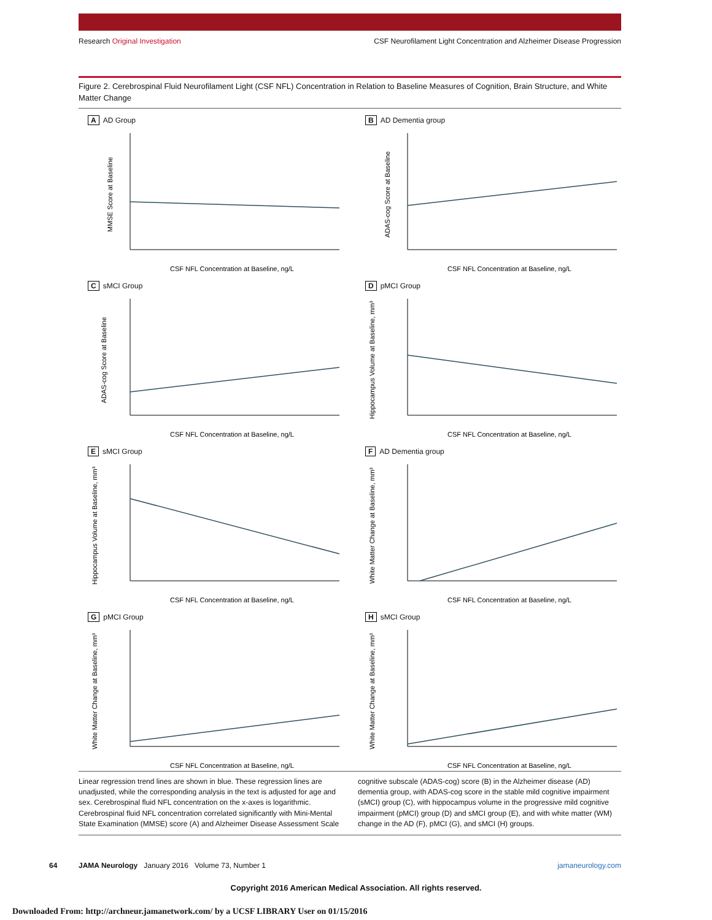Research Original Investigation CSF Neurofilament Light Concentration and Alzheimer Disease Progression
Figure 2. Cerebrospinal Fluid Neurofilament Light (CSF NFL) Concentration in Relation to Baseline Measures of Cognition, Brain Structure, and White Matter Change
A AD Group
MMSE Score at Baseline
CSF NFL Concentration at Baseline, ng/L
B AD Dementia group
ADAS-cog Score at Baseline
CSF NFL Concentration at Baseline, ng/L
CsMCI Group
ADAS-cog Score at Baseline
CSF NFL Concentration at Baseline, ng/L
DpMCI Group
Hippocampus Volume at Baseline, mm³
CSF NFL Concentration at Baseline, ng/L
EsMCI Group
Hippocampus Volume at Baseline, mm³
CSF NFL Concentration at Baseline, ng/L
F AD Dementia group
White Matter Change at Baseline, mm³
CSF NFL Concentration at Baseline, ng/L
GpMCI Group
White Matter Change at Baseline, mm³
CSF NFL Concentration at Baseline, ng/L
HsMCI Group
White Matter Change at Baseline, mm³
CSF NFL Concentration at Baseline, ng/L
Linear regression trend lines are shown in blue. These regression lines are unadjusted, while the corresponding analysis in the text is adjusted for age and sex. Cerebrospinal fluid NFL concentration on the x-axes is logarithmic. Cerebrospinal fluid NFL concentration correlated significantly with Mini-Mental State Examination (MMSE) score (A) and Alzheimer Disease Assessment Scale cognitive subscale (ADAS-cog) score (B) in the Alzheimer disease (AD) dementia group, with ADAS-cog score in the stable mild cognitive impairment (sMCI) group (C), with hippocampus volume in the progressive mild cognitive impairment (pMCI) group (D) and sMCI group (E), and with white matter (WM) change in the AD (F), pMCI (G), and sMCI (H) groups.
64 JAMA Neurology January 2016 Volume 73, Number 1 jamaneurology.com
Copyright 2016 American Medical Association. All rights reserved.
Downloaded From: http://archneur.jamanetwork.com/ by a UCSF LIBRARY User on 01/15/2016